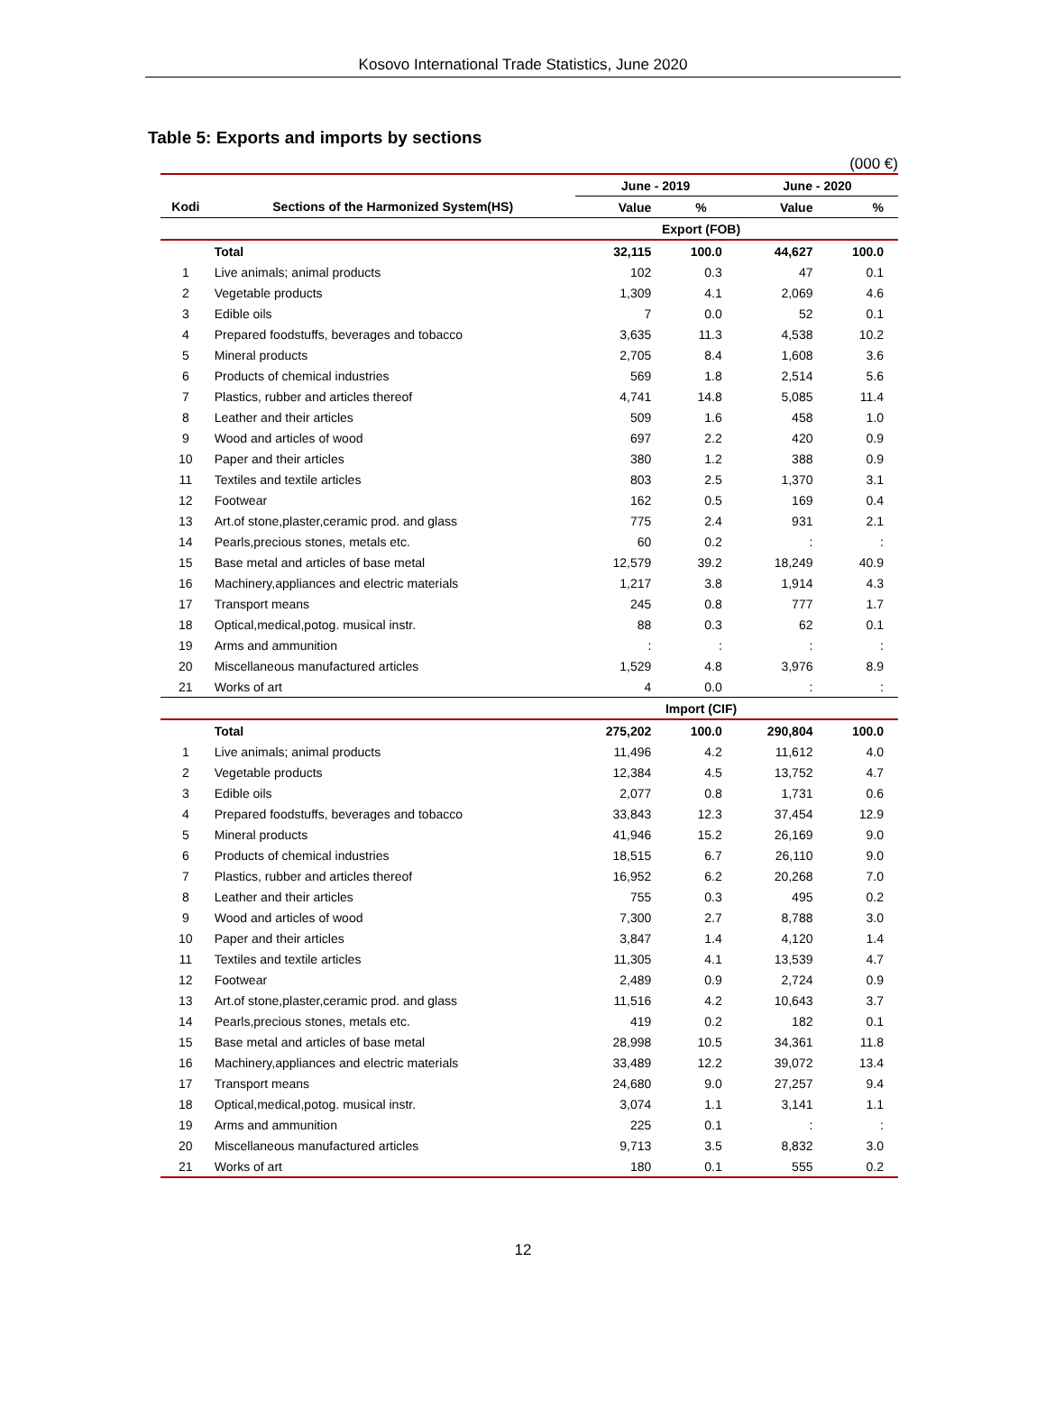Kosovo International Trade Statistics, June 2020
Table 5: Exports and imports by sections
(000 €)
| | | June - 2019 | | June - 2020 | |
| --- | --- | --- | --- | --- | --- |
| Kodi | Sections of the Harmonized System(HS) | Value | % | Value | % |
| | | Export (FOB) | | | |
| | Total | 32,115 | 100.0 | 44,627 | 100.0 |
| 1 | Live animals; animal products | 102 | 0.3 | 47 | 0.1 |
| 2 | Vegetable products | 1,309 | 4.1 | 2,069 | 4.6 |
| 3 | Edible oils | 7 | 0.0 | 52 | 0.1 |
| 4 | Prepared foodstuffs, beverages and tobacco | 3,635 | 11.3 | 4,538 | 10.2 |
| 5 | Mineral products | 2,705 | 8.4 | 1,608 | 3.6 |
| 6 | Products of chemical industries | 569 | 1.8 | 2,514 | 5.6 |
| 7 | Plastics, rubber and articles thereof | 4,741 | 14.8 | 5,085 | 11.4 |
| 8 | Leather and their articles | 509 | 1.6 | 458 | 1.0 |
| 9 | Wood and articles of wood | 697 | 2.2 | 420 | 0.9 |
| 10 | Paper and their articles | 380 | 1.2 | 388 | 0.9 |
| 11 | Textiles and textile articles | 803 | 2.5 | 1,370 | 3.1 |
| 12 | Footwear | 162 | 0.5 | 169 | 0.4 |
| 13 | Art.of stone,plaster,ceramic prod. and glass | 775 | 2.4 | 931 | 2.1 |
| 14 | Pearls,precious stones, metals etc. | 60 | 0.2 | : | : |
| 15 | Base metal and articles of base metal | 12,579 | 39.2 | 18,249 | 40.9 |
| 16 | Machinery,appliances and electric materials | 1,217 | 3.8 | 1,914 | 4.3 |
| 17 | Transport means | 245 | 0.8 | 777 | 1.7 |
| 18 | Optical,medical,potog. musical instr. | 88 | 0.3 | 62 | 0.1 |
| 19 | Arms and ammunition | : | : | : | : |
| 20 | Miscellaneous manufactured articles | 1,529 | 4.8 | 3,976 | 8.9 |
| 21 | Works of art | 4 | 0.0 | : | : |
| | | Import (CIF) | | | |
| | Total | 275,202 | 100.0 | 290,804 | 100.0 |
| 1 | Live animals; animal products | 11,496 | 4.2 | 11,612 | 4.0 |
| 2 | Vegetable products | 12,384 | 4.5 | 13,752 | 4.7 |
| 3 | Edible oils | 2,077 | 0.8 | 1,731 | 0.6 |
| 4 | Prepared foodstuffs, beverages and tobacco | 33,843 | 12.3 | 37,454 | 12.9 |
| 5 | Mineral products | 41,946 | 15.2 | 26,169 | 9.0 |
| 6 | Products of chemical industries | 18,515 | 6.7 | 26,110 | 9.0 |
| 7 | Plastics, rubber and articles thereof | 16,952 | 6.2 | 20,268 | 7.0 |
| 8 | Leather and their articles | 755 | 0.3 | 495 | 0.2 |
| 9 | Wood and articles of wood | 7,300 | 2.7 | 8,788 | 3.0 |
| 10 | Paper and their articles | 3,847 | 1.4 | 4,120 | 1.4 |
| 11 | Textiles and textile articles | 11,305 | 4.1 | 13,539 | 4.7 |
| 12 | Footwear | 2,489 | 0.9 | 2,724 | 0.9 |
| 13 | Art.of stone,plaster,ceramic prod. and glass | 11,516 | 4.2 | 10,643 | 3.7 |
| 14 | Pearls,precious stones, metals etc. | 419 | 0.2 | 182 | 0.1 |
| 15 | Base metal and articles of base metal | 28,998 | 10.5 | 34,361 | 11.8 |
| 16 | Machinery,appliances and electric materials | 33,489 | 12.2 | 39,072 | 13.4 |
| 17 | Transport means | 24,680 | 9.0 | 27,257 | 9.4 |
| 18 | Optical,medical,potog. musical instr. | 3,074 | 1.1 | 3,141 | 1.1 |
| 19 | Arms and ammunition | 225 | 0.1 | : | : |
| 20 | Miscellaneous manufactured articles | 9,713 | 3.5 | 8,832 | 3.0 |
| 21 | Works of art | 180 | 0.1 | 555 | 0.2 |
12